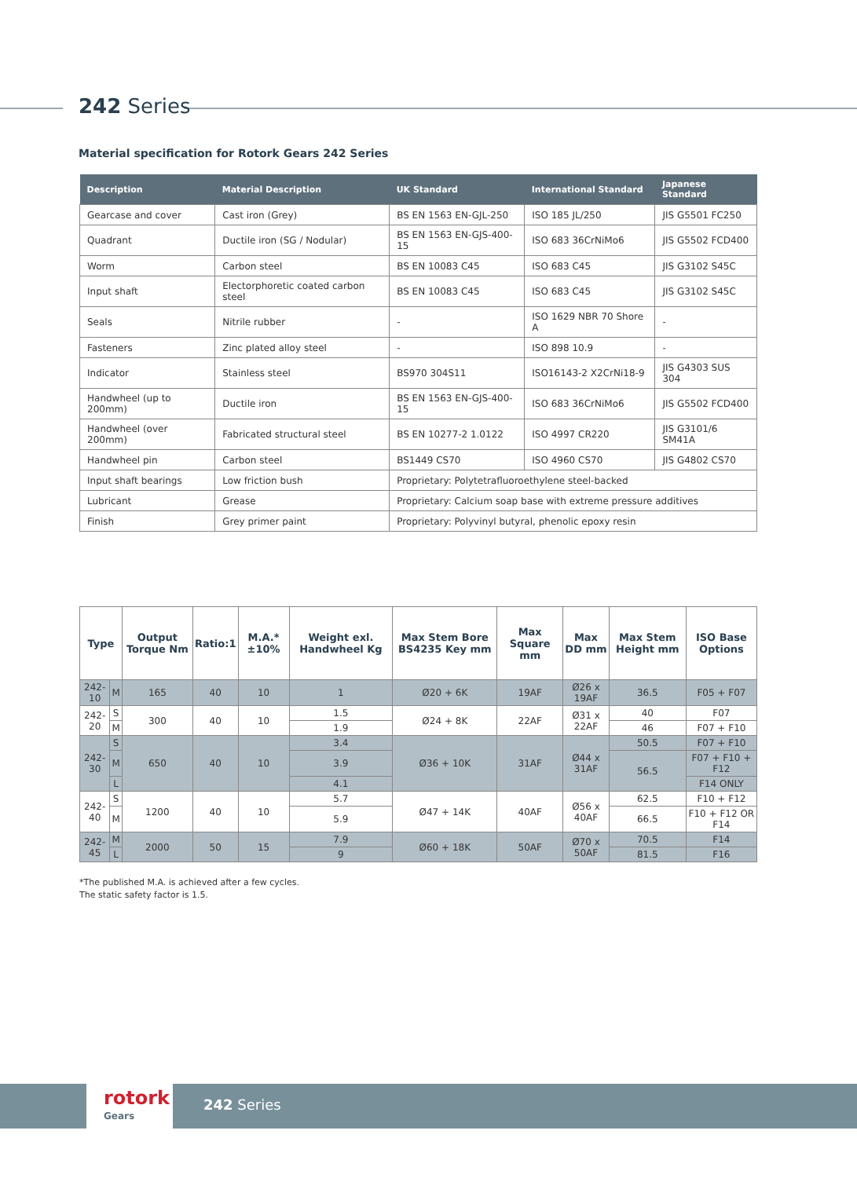242 Series
Material specification for Rotork Gears 242 Series
| Description | Material Description | UK Standard | International Standard | Japanese Standard |
| --- | --- | --- | --- | --- |
| Gearcase and cover | Cast iron (Grey) | BS EN 1563 EN-GJL-250 | ISO 185 JL/250 | JIS G5501 FC250 |
| Quadrant | Ductile iron (SG / Nodular) | BS EN 1563 EN-GJS-400-15 | ISO 683 36CrNiMo6 | JIS G5502 FCD400 |
| Worm | Carbon steel | BS EN 10083 C45 | ISO 683 C45 | JIS G3102 S45C |
| Input shaft | Electorphoretic coated carbon steel | BS EN 10083 C45 | ISO 683 C45 | JIS G3102 S45C |
| Seals | Nitrile rubber | - | ISO 1629 NBR 70 Shore A | - |
| Fasteners | Zinc plated alloy steel | - | ISO 898 10.9 | - |
| Indicator | Stainless steel | BS970 304S11 | ISO16143-2 X2CrNi18-9 | JIS G4303 SUS 304 |
| Handwheel (up to 200mm) | Ductile iron | BS EN 1563 EN-GJS-400-15 | ISO 683 36CrNiMo6 | JIS G5502 FCD400 |
| Handwheel (over 200mm) | Fabricated structural steel | BS EN 10277-2 1.0122 | ISO 4997 CR220 | JIS G3101/6 SM41A |
| Handwheel pin | Carbon steel | BS1449 CS70 | ISO 4960 CS70 | JIS G4802 CS70 |
| Input shaft bearings | Low friction bush | Proprietary: Polytetrafluoroethylene steel-backed | | |
| Lubricant | Grease | Proprietary: Calcium soap base with extreme pressure additives | | |
| Finish | Grey primer paint | Proprietary: Polyvinyl butyral, phenolic epoxy resin | | |
| Type | | Output Torque Nm | Ratio:1 | M.A.* ±10% | Weight exl. Handwheel Kg | Max Stem Bore BS4235 Key mm | Max Square mm | Max DD mm | Max Stem Height mm | ISO Base Options |
| --- | --- | --- | --- | --- | --- | --- | --- | --- | --- | --- |
| 242-10 | M | 165 | 40 | 10 | 1 | Ø20 + 6K | 19AF | Ø26 x 19AF | 36.5 | F05 + F07 |
| 242-20 | S | 300 | 40 | 10 | 1.5 | Ø24 + 8K | 22AF | Ø31 x 22AF | 40 | F07 |
| | M | | | | 1.9 | | | | 46 | F07 + F10 |
| 242-30 | S | 650 | 40 | 10 | 3.4 | Ø36 + 10K | 31AF | Ø44 x 31AF | 50.5 | F07 + F10 |
| | M | | | | 3.9 | | | | 56.5 | F07 + F10 + F12 |
| | L | | | | 4.1 | | | | | F14 ONLY |
| 242-40 | S | 1200 | 40 | 10 | 5.7 | Ø47 + 14K | 40AF | Ø56 x 40AF | 62.5 | F10 + F12 |
| | M | | | | 5.9 | | | | 66.5 | F10 + F12 OR F14 |
| 242-45 | M | 2000 | 50 | 15 | 7.9 | Ø60 + 18K | 50AF | Ø70 x 50AF | 70.5 | F14 |
| | L | | | | 9 | | | | 81.5 | F16 |
*The published M.A. is achieved after a few cycles.
The static safety factor is 1.5.
rotork
Gears
242 Series